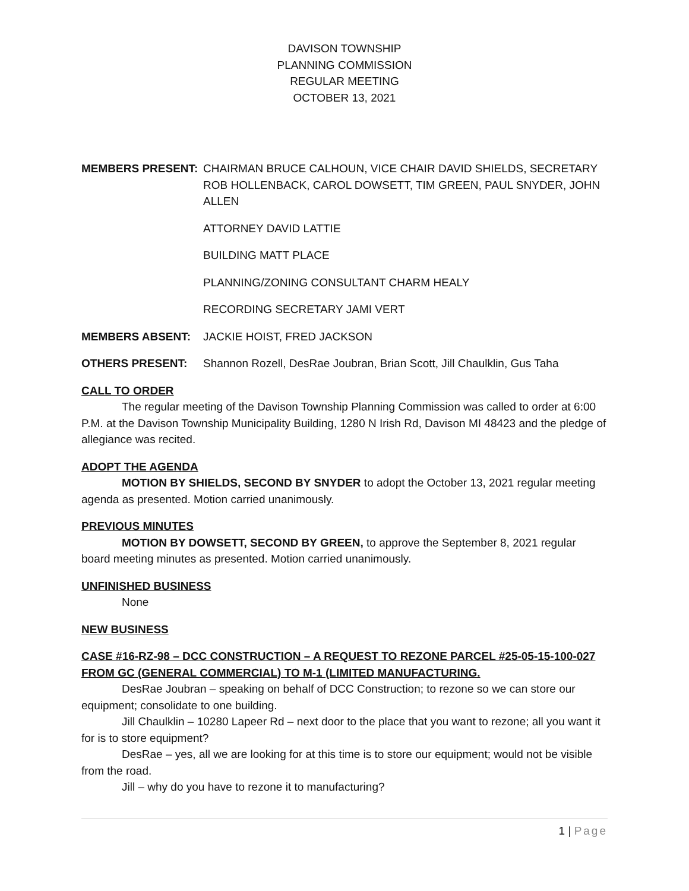DAVISON TOWNSHIP
PLANNING COMMISSION
REGULAR MEETING
OCTOBER 13, 2021
MEMBERS PRESENT: CHAIRMAN BRUCE CALHOUN, VICE CHAIR DAVID SHIELDS, SECRETARY ROB HOLLENBACK, CAROL DOWSETT, TIM GREEN, PAUL SNYDER, JOHN ALLEN
ATTORNEY DAVID LATTIE
BUILDING MATT PLACE
PLANNING/ZONING CONSULTANT CHARM HEALY
RECORDING SECRETARY JAMI VERT
MEMBERS ABSENT: JACKIE HOIST, FRED JACKSON
OTHERS PRESENT: Shannon Rozell, DesRae Joubran, Brian Scott, Jill Chaulklin, Gus Taha
CALL TO ORDER
The regular meeting of the Davison Township Planning Commission was called to order at 6:00 P.M. at the Davison Township Municipality Building, 1280 N Irish Rd, Davison MI 48423 and the pledge of allegiance was recited.
ADOPT THE AGENDA
MOTION BY SHIELDS, SECOND BY SNYDER to adopt the October 13, 2021 regular meeting agenda as presented. Motion carried unanimously.
PREVIOUS MINUTES
MOTION BY DOWSETT, SECOND BY GREEN, to approve the September 8, 2021 regular board meeting minutes as presented. Motion carried unanimously.
UNFINISHED BUSINESS
None
NEW BUSINESS
CASE #16-RZ-98 – DCC CONSTRUCTION – A REQUEST TO REZONE PARCEL #25-05-15-100-027 FROM GC (GENERAL COMMERCIAL) TO M-1 (LIMITED MANUFACTURING.
DesRae Joubran – speaking on behalf of DCC Construction; to rezone so we can store our equipment; consolidate to one building.
Jill Chaulklin – 10280 Lapeer Rd – next door to the place that you want to rezone; all you want it for is to store equipment?
DesRae – yes, all we are looking for at this time is to store our equipment; would not be visible from the road.
Jill – why do you have to rezone it to manufacturing?
1 | Page